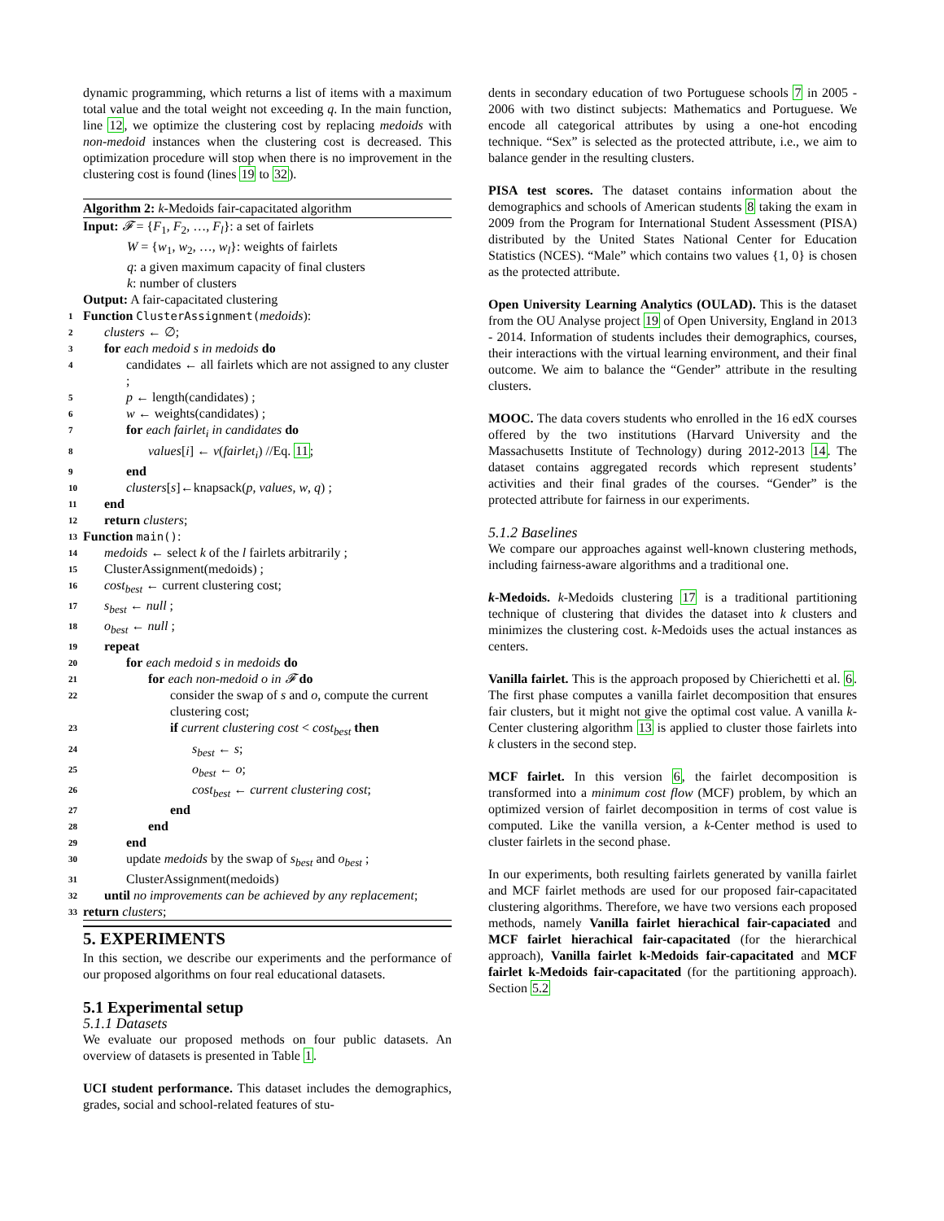dynamic programming, which returns a list of items with a maximum total value and the total weight not exceeding q. In the main function, line 12, we optimize the clustering cost by replacing medoids with non-medoid instances when the clustering cost is decreased. This optimization procedure will stop when there is no improvement in the clustering cost is found (lines 19 to 32).
Algorithm 2: k-Medoids fair-capacitated algorithm
Input: 𝓕 = {F<sub>1</sub>, F<sub>2</sub>, …, F<sub>l</sub>}: a set of fairlets
W = {w<sub>1</sub>, w<sub>2</sub>, …, w<sub>l</sub>}: weights of fairlets
q: a given maximum capacity of final clusters
k: number of clusters
Output: A fair-capacitated clustering
1 Function ClusterAssignment(medoids):
2 clusters ← ∅;
3 for each medoid s in medoids do
4 candidates ← all fairlets which are not assigned to any cluster ;
5 p ← length(candidates) ;
6 w ← weights(candidates) ;
7 for each fairlet<sub>i</sub> in candidates do
8 values[i] ← v(fairlet<sub>i</sub>) //Eq. 11;
9 end
10 clusters[s]←knapsack(p, values, w, q) ;
11 end
12 return clusters;
13 Function main():
14 medoids ← select k of the l fairlets arbitrarily ;
15 ClusterAssignment(medoids) ;
16 cost<sub>best</sub> ← current clustering cost;
17 s<sub>best</sub> ← null ;
18 o<sub>best</sub> ← null ;
19 repeat
20 for each medoid s in medoids do
21 for each non-medoid o in 𝓕 do
22 consider the swap of s and o, compute the current clustering cost;
23 if current clustering cost < cost<sub>best</sub> then
24 s<sub>best</sub> ← s;
25 o<sub>best</sub> ← o;
26 cost<sub>best</sub> ← current clustering cost;
27 end
28 end
29 end
30 update medoids by the swap of s<sub>best</sub> and o<sub>best</sub> ;
31 ClusterAssignment(medoids)
32 until no improvements can be achieved by any replacement;
33 return clusters;
5. EXPERIMENTS
In this section, we describe our experiments and the performance of our proposed algorithms on four real educational datasets.
5.1 Experimental setup
5.1.1 Datasets
We evaluate our proposed methods on four public datasets. An overview of datasets is presented in Table 1.
UCI student performance. This dataset includes the demographics, grades, social and school-related features of stu-
dents in secondary education of two Portuguese schools 7 in 2005 - 2006 with two distinct subjects: Mathematics and Portuguese. We encode all categorical attributes by using a one-hot encoding technique. “Sex” is selected as the protected attribute, i.e., we aim to balance gender in the resulting clusters.
PISA test scores. The dataset contains information about the demographics and schools of American students 8 taking the exam in 2009 from the Program for International Student Assessment (PISA) distributed by the United States National Center for Education Statistics (NCES). “Male” which contains two values {1, 0} is chosen as the protected attribute.
Open University Learning Analytics (OULAD). This is the dataset from the OU Analyse project 19 of Open University, England in 2013 - 2014. Information of students includes their demographics, courses, their interactions with the virtual learning environment, and their final outcome. We aim to balance the “Gender” attribute in the resulting clusters.
MOOC. The data covers students who enrolled in the 16 edX courses offered by the two institutions (Harvard University and the Massachusetts Institute of Technology) during 2012-2013 14. The dataset contains aggregated records which represent students’ activities and their final grades of the courses. “Gender” is the protected attribute for fairness in our experiments.
5.1.2 Baselines
We compare our approaches against well-known clustering methods, including fairness-aware algorithms and a traditional one.
k-Medoids. k-Medoids clustering 17 is a traditional partitioning technique of clustering that divides the dataset into k clusters and minimizes the clustering cost. k-Medoids uses the actual instances as centers.
Vanilla fairlet. This is the approach proposed by Chierichetti et al. 6. The first phase computes a vanilla fairlet decomposition that ensures fair clusters, but it might not give the optimal cost value. A vanilla k-Center clustering algorithm 13 is applied to cluster those fairlets into k clusters in the second step.
MCF fairlet. In this version 6, the fairlet decomposition is transformed into a minimum cost flow (MCF) problem, by which an optimized version of fairlet decomposition in terms of cost value is computed. Like the vanilla version, a k-Center method is used to cluster fairlets in the second phase.
In our experiments, both resulting fairlets generated by vanilla fairlet and MCF fairlet methods are used for our proposed fair-capacitated clustering algorithms. Therefore, we have two versions each proposed methods, namely Vanilla fairlet hierachical fair-capaciated and MCF fairlet hierachical fair-capacitated (for the hierarchical approach), Vanilla fairlet k-Medoids fair-capacitated and MCF fairlet k-Medoids fair-capacitated (for the partitioning approach). Section 5.2